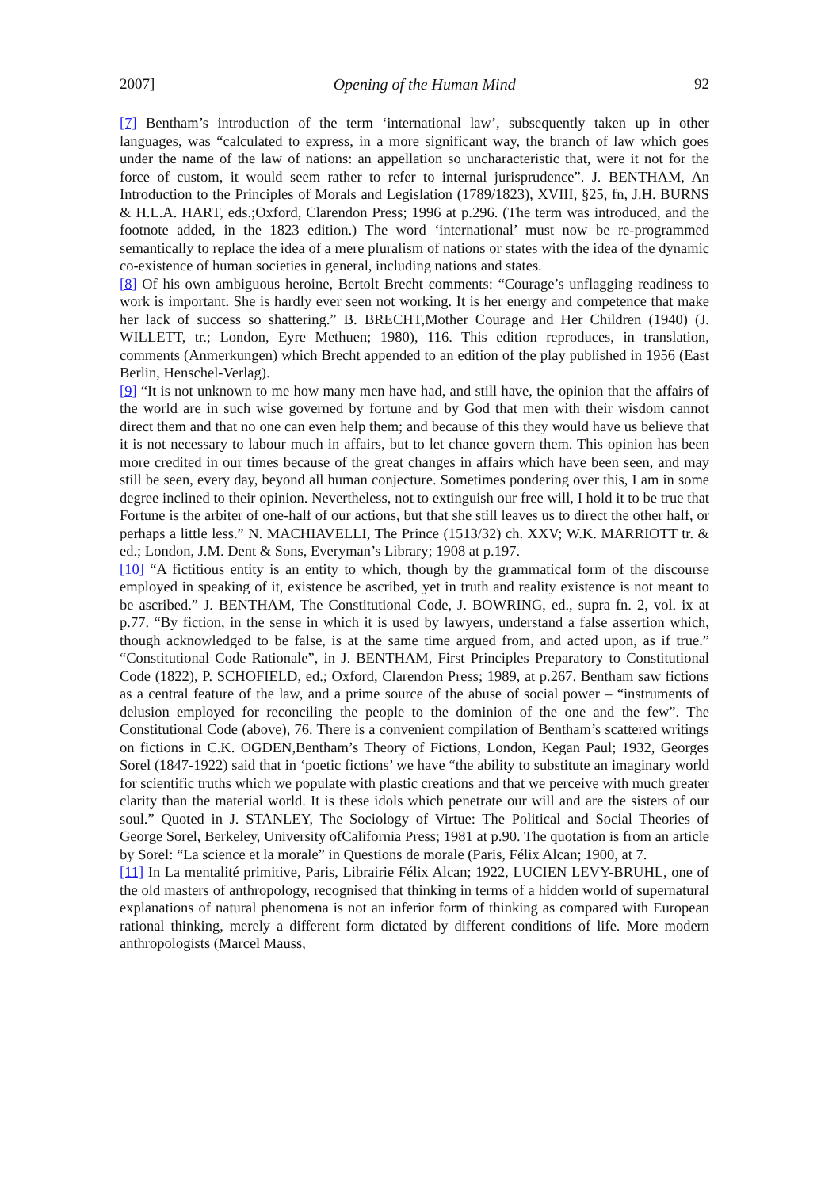2007] Opening of the Human Mind 92
[7] Bentham’s introduction of the term ‘international law’, subsequently taken up in other languages, was “calculated to express, in a more significant way, the branch of law which goes under the name of the law of nations: an appellation so uncharacteristic that, were it not for the force of custom, it would seem rather to refer to internal jurisprudence”. J. BENTHAM, An Introduction to the Principles of Morals and Legislation (1789/1823), XVIII, §25, fn, J.H. BURNS & H.L.A. HART, eds.;Oxford, Clarendon Press; 1996 at p.296. (The term was introduced, and the footnote added, in the 1823 edition.) The word ‘international’ must now be re-programmed semantically to replace the idea of a mere pluralism of nations or states with the idea of the dynamic co-existence of human societies in general, including nations and states.
[8] Of his own ambiguous heroine, Bertolt Brecht comments: “Courage’s unflagging readiness to work is important. She is hardly ever seen not working. It is her energy and competence that make her lack of success so shattering.” B. BRECHT,Mother Courage and Her Children (1940) (J. WILLETT, tr.; London, Eyre Methuen; 1980), 116. This edition reproduces, in translation, comments (Anmerkungen) which Brecht appended to an edition of the play published in 1956 (East Berlin, Henschel-Verlag).
[9] “It is not unknown to me how many men have had, and still have, the opinion that the affairs of the world are in such wise governed by fortune and by God that men with their wisdom cannot direct them and that no one can even help them; and because of this they would have us believe that it is not necessary to labour much in affairs, but to let chance govern them. This opinion has been more credited in our times because of the great changes in affairs which have been seen, and may still be seen, every day, beyond all human conjecture. Sometimes pondering over this, I am in some degree inclined to their opinion. Nevertheless, not to extinguish our free will, I hold it to be true that Fortune is the arbiter of one-half of our actions, but that she still leaves us to direct the other half, or perhaps a little less.” N. MACHIAVELLI, The Prince (1513/32) ch. XXV; W.K. MARRIOTT tr. & ed.; London, J.M. Dent & Sons, Everyman’s Library; 1908 at p.197.
[10] “A fictitious entity is an entity to which, though by the grammatical form of the discourse employed in speaking of it, existence be ascribed, yet in truth and reality existence is not meant to be ascribed.” J. BENTHAM, The Constitutional Code, J. BOWRING, ed., supra fn. 2, vol. ix at p.77. “By fiction, in the sense in which it is used by lawyers, understand a false assertion which, though acknowledged to be false, is at the same time argued from, and acted upon, as if true.” “Constitutional Code Rationale”, in J. BENTHAM, First Principles Preparatory to Constitutional Code (1822), P. SCHOFIELD, ed.; Oxford, Clarendon Press; 1989, at p.267. Bentham saw fictions as a central feature of the law, and a prime source of the abuse of social power – “instruments of delusion employed for reconciling the people to the dominion of the one and the few”. The Constitutional Code (above), 76. There is a convenient compilation of Bentham’s scattered writings on fictions in C.K. OGDEN,Bentham’s Theory of Fictions, London, Kegan Paul; 1932, Georges Sorel (1847-1922) said that in ‘poetic fictions’ we have “the ability to substitute an imaginary world for scientific truths which we populate with plastic creations and that we perceive with much greater clarity than the material world. It is these idols which penetrate our will and are the sisters of our soul.” Quoted in J. STANLEY, The Sociology of Virtue: The Political and Social Theories of George Sorel, Berkeley, University ofCalifornia Press; 1981 at p.90. The quotation is from an article by Sorel: “La science et la morale” in Questions de morale (Paris, Félix Alcan; 1900, at 7.
[11] In La mentalité primitive, Paris, Librairie Félix Alcan; 1922, LUCIEN LEVY-BRUHL, one of the old masters of anthropology, recognised that thinking in terms of a hidden world of supernatural explanations of natural phenomena is not an inferior form of thinking as compared with European rational thinking, merely a different form dictated by different conditions of life. More modern anthropologists (Marcel Mauss,